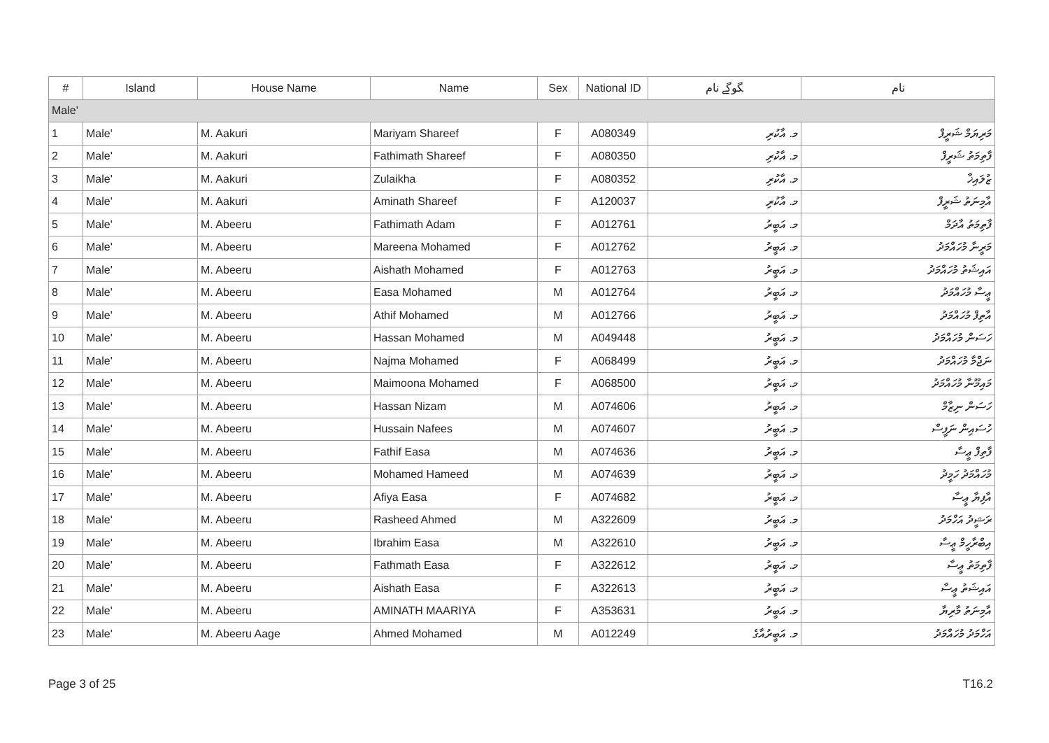| # | Island | House Name | Name | Sex | National ID | ﮕﻮﮔﮯ ﻧﺎﻡ | ﻧﺎﻡ |
| --- | --- | --- | --- | --- | --- | --- | --- |
| Male' | | | | | | | |
| 1 | Male' | M. Aakuri | Mariyam Shareef | F | A080349 | މ. އާކުރި | މަރިޔަމް ޝަރީފް |
| 2 | Male' | M. Aakuri | Fathimath Shareef | F | A080350 | މ. އާކުރި | ފާތިމަތު ޝަރީފް |
| 3 | Male' | M. Aakuri | Zulaikha | F | A080352 | މ. އާކުރި | ޒުލައިޚާ |
| 4 | Male' | M. Aakuri | Aminath Shareef | F | A120037 | މ. އާކުރި | އާމިނަތު ޝަރީފް |
| 5 | Male' | M. Abeeru | Fathimath Adam | F | A012761 | މ. އަބީރު | ފާތިމަތު އާދަމް |
| 6 | Male' | M. Abeeru | Mareena Mohamed | F | A012762 | މ. އަބީރު | މަރީނާ މުހައްމަދު |
| 7 | Male' | M. Abeeru | Aishath Mohamed | F | A012763 | މ. އަބީރު | އައިޝަތު މުހައްމަދު |
| 8 | Male' | M. Abeeru | Easa Mohamed | M | A012764 | މ. އަބީރު | ޢީސާ މުހައްމަދު |
| 9 | Male' | M. Abeeru | Athif Mohamed | M | A012766 | މ. އަބީރު | އާތިފް މުހައްމަދު |
| 10 | Male' | M. Abeeru | Hassan Mohamed | M | A049448 | މ. އަބީރު | ހަސަން މުހައްމަދު |
| 11 | Male' | M. Abeeru | Najma Mohamed | F | A068499 | މ. އަބީރު | ނަޖްމާ މުހައްމަދު |
| 12 | Male' | M. Abeeru | Maimoona Mohamed | F | A068500 | މ. އަބީރު | މައިމޫނާ މުހައްމަދު |
| 13 | Male' | M. Abeeru | Hassan Nizam | M | A074606 | މ. އަބީރު | ހަސަން ނިޒާމް |
| 14 | Male' | M. Abeeru | Hussain Nafees | M | A074607 | މ. އަބީރު | ހުސައިން ނަފީސް |
| 15 | Male' | M. Abeeru | Fathif Easa | M | A074636 | މ. އަބީރު | ފާތިފް ޢީސާ |
| 16 | Male' | M. Abeeru | Mohamed Hameed | M | A074639 | މ. އަބީރު | މުހައްމަދު ހަމީދު |
| 17 | Male' | M. Abeeru | Afiya Easa | F | A074682 | މ. އަބީރު | އާފިޔާ ޢީސާ |
| 18 | Male' | M. Abeeru | Rasheed Ahmed | M | A322609 | މ. އަބީރު | ރަޝީދު އަހްމަދު |
| 19 | Male' | M. Abeeru | Ibrahim Easa | M | A322610 | މ. އަބީރު | އިބްރާހީމް ޢީސާ |
| 20 | Male' | M. Abeeru | Fathmath Easa | F | A322612 | މ. އަބީރު | ފާތިމަތު ޢީސާ |
| 21 | Male' | M. Abeeru | Aishath Easa | F | A322613 | މ. އަބީރު | އައިޝަތު ޢީސާ |
| 22 | Male' | M. Abeeru | AMINATH MAARIYA | F | A353631 | މ. އަބީރު | އާމިނަތު މާރިޔާ |
| 23 | Male' | M. Abeeru Aage | Ahmed Mohamed | M | A012249 | މ. އަބީރުއާގެ | އަހްމަދު މުހައްމަދު |
Page 3 of 25 T16.2